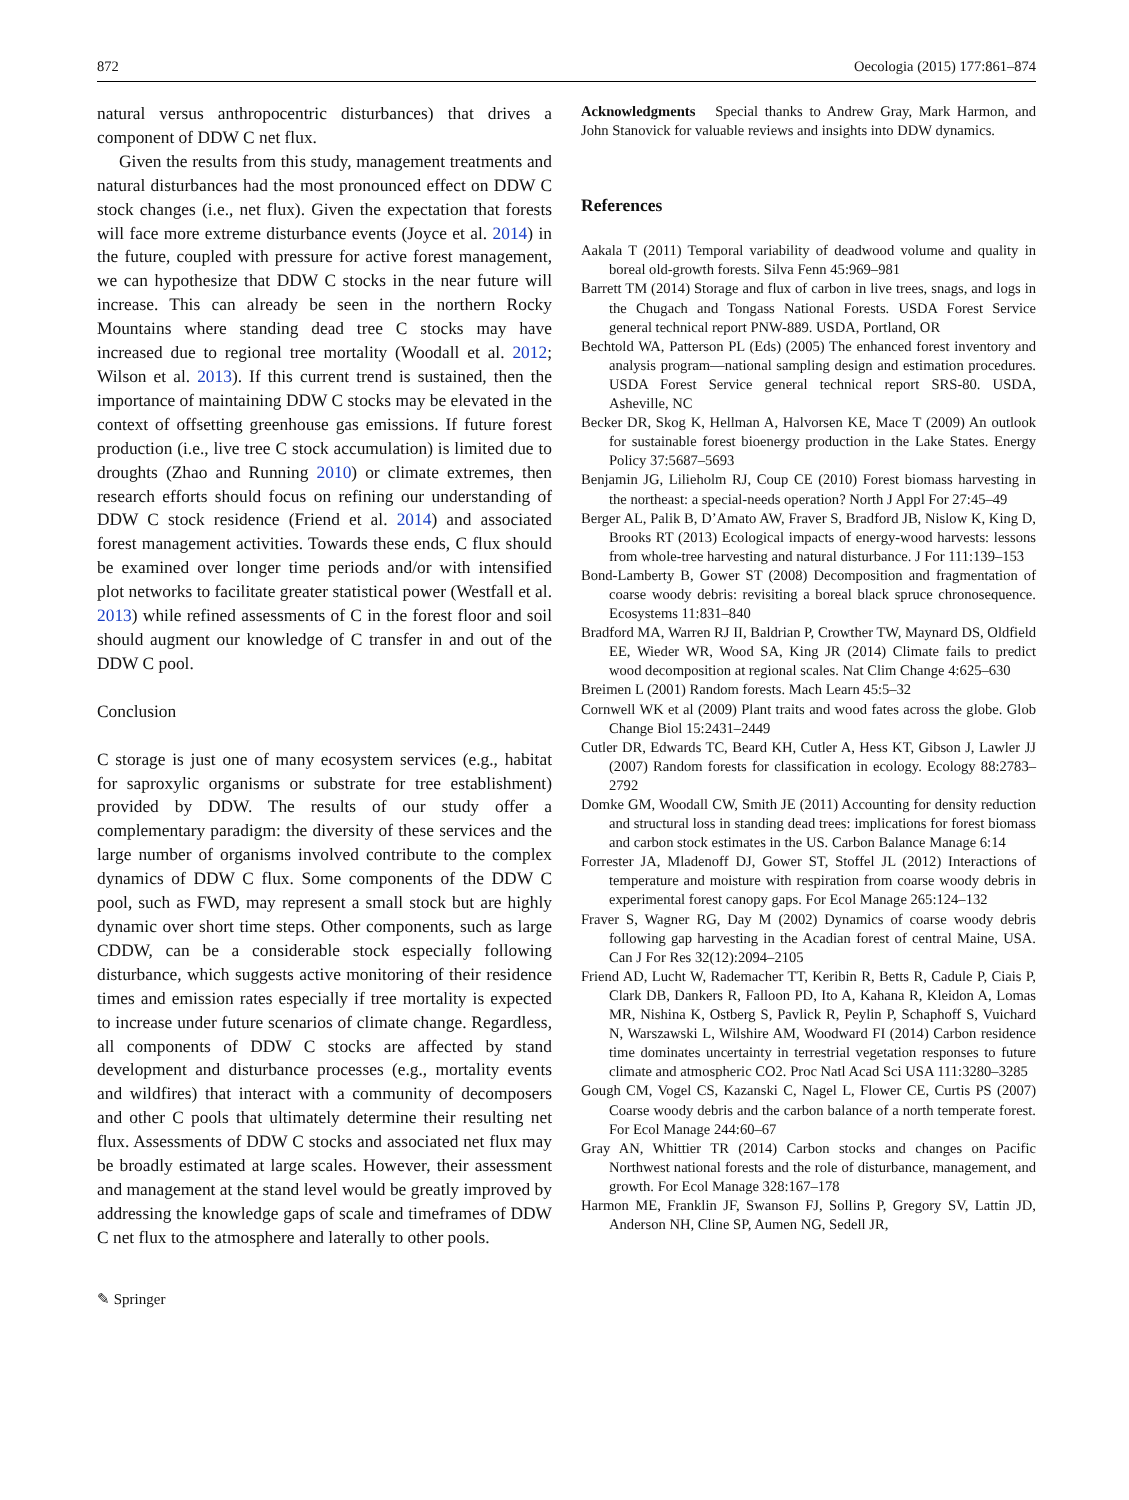872 Oecologia (2015) 177:861–874
natural versus anthropocentric disturbances) that drives a component of DDW C net flux.
Given the results from this study, management treatments and natural disturbances had the most pronounced effect on DDW C stock changes (i.e., net flux). Given the expectation that forests will face more extreme disturbance events (Joyce et al. 2014) in the future, coupled with pressure for active forest management, we can hypothesize that DDW C stocks in the near future will increase. This can already be seen in the northern Rocky Mountains where standing dead tree C stocks may have increased due to regional tree mortality (Woodall et al. 2012; Wilson et al. 2013). If this current trend is sustained, then the importance of maintaining DDW C stocks may be elevated in the context of offsetting greenhouse gas emissions. If future forest production (i.e., live tree C stock accumulation) is limited due to droughts (Zhao and Running 2010) or climate extremes, then research efforts should focus on refining our understanding of DDW C stock residence (Friend et al. 2014) and associated forest management activities. Towards these ends, C flux should be examined over longer time periods and/or with intensified plot networks to facilitate greater statistical power (Westfall et al. 2013) while refined assessments of C in the forest floor and soil should augment our knowledge of C transfer in and out of the DDW C pool.
Conclusion
C storage is just one of many ecosystem services (e.g., habitat for saproxylic organisms or substrate for tree establishment) provided by DDW. The results of our study offer a complementary paradigm: the diversity of these services and the large number of organisms involved contribute to the complex dynamics of DDW C flux. Some components of the DDW C pool, such as FWD, may represent a small stock but are highly dynamic over short time steps. Other components, such as large CDDW, can be a considerable stock especially following disturbance, which suggests active monitoring of their residence times and emission rates especially if tree mortality is expected to increase under future scenarios of climate change. Regardless, all components of DDW C stocks are affected by stand development and disturbance processes (e.g., mortality events and wildfires) that interact with a community of decomposers and other C pools that ultimately determine their resulting net flux. Assessments of DDW C stocks and associated net flux may be broadly estimated at large scales. However, their assessment and management at the stand level would be greatly improved by addressing the knowledge gaps of scale and timeframes of DDW C net flux to the atmosphere and laterally to other pools.
Acknowledgments Special thanks to Andrew Gray, Mark Harmon, and John Stanovick for valuable reviews and insights into DDW dynamics.
References
Aakala T (2011) Temporal variability of deadwood volume and quality in boreal old-growth forests. Silva Fenn 45:969–981
Barrett TM (2014) Storage and flux of carbon in live trees, snags, and logs in the Chugach and Tongass National Forests. USDA Forest Service general technical report PNW-889. USDA, Portland, OR
Bechtold WA, Patterson PL (Eds) (2005) The enhanced forest inventory and analysis program—national sampling design and estimation procedures. USDA Forest Service general technical report SRS-80. USDA, Asheville, NC
Becker DR, Skog K, Hellman A, Halvorsen KE, Mace T (2009) An outlook for sustainable forest bioenergy production in the Lake States. Energy Policy 37:5687–5693
Benjamin JG, Lilieholm RJ, Coup CE (2010) Forest biomass harvesting in the northeast: a special-needs operation? North J Appl For 27:45–49
Berger AL, Palik B, D’Amato AW, Fraver S, Bradford JB, Nislow K, King D, Brooks RT (2013) Ecological impacts of energy-wood harvests: lessons from whole-tree harvesting and natural disturbance. J For 111:139–153
Bond-Lamberty B, Gower ST (2008) Decomposition and fragmentation of coarse woody debris: revisiting a boreal black spruce chronosequence. Ecosystems 11:831–840
Bradford MA, Warren RJ II, Baldrian P, Crowther TW, Maynard DS, Oldfield EE, Wieder WR, Wood SA, King JR (2014) Climate fails to predict wood decomposition at regional scales. Nat Clim Change 4:625–630
Breimen L (2001) Random forests. Mach Learn 45:5–32
Cornwell WK et al (2009) Plant traits and wood fates across the globe. Glob Change Biol 15:2431–2449
Cutler DR, Edwards TC, Beard KH, Cutler A, Hess KT, Gibson J, Lawler JJ (2007) Random forests for classification in ecology. Ecology 88:2783–2792
Domke GM, Woodall CW, Smith JE (2011) Accounting for density reduction and structural loss in standing dead trees: implications for forest biomass and carbon stock estimates in the US. Carbon Balance Manage 6:14
Forrester JA, Mladenoff DJ, Gower ST, Stoffel JL (2012) Interactions of temperature and moisture with respiration from coarse woody debris in experimental forest canopy gaps. For Ecol Manage 265:124–132
Fraver S, Wagner RG, Day M (2002) Dynamics of coarse woody debris following gap harvesting in the Acadian forest of central Maine, USA. Can J For Res 32(12):2094–2105
Friend AD, Lucht W, Rademacher TT, Keribin R, Betts R, Cadule P, Ciais P, Clark DB, Dankers R, Falloon PD, Ito A, Kahana R, Kleidon A, Lomas MR, Nishina K, Ostberg S, Pavlick R, Peylin P, Schaphoff S, Vuichard N, Warszawski L, Wilshire AM, Woodward FI (2014) Carbon residence time dominates uncertainty in terrestrial vegetation responses to future climate and atmospheric CO2. Proc Natl Acad Sci USA 111:3280–3285
Gough CM, Vogel CS, Kazanski C, Nagel L, Flower CE, Curtis PS (2007) Coarse woody debris and the carbon balance of a north temperate forest. For Ecol Manage 244:60–67
Gray AN, Whittier TR (2014) Carbon stocks and changes on Pacific Northwest national forests and the role of disturbance, management, and growth. For Ecol Manage 328:167–178
Harmon ME, Franklin JF, Swanson FJ, Sollins P, Gregory SV, Lattin JD, Anderson NH, Cline SP, Aumen NG, Sedell JR,
✎ Springer